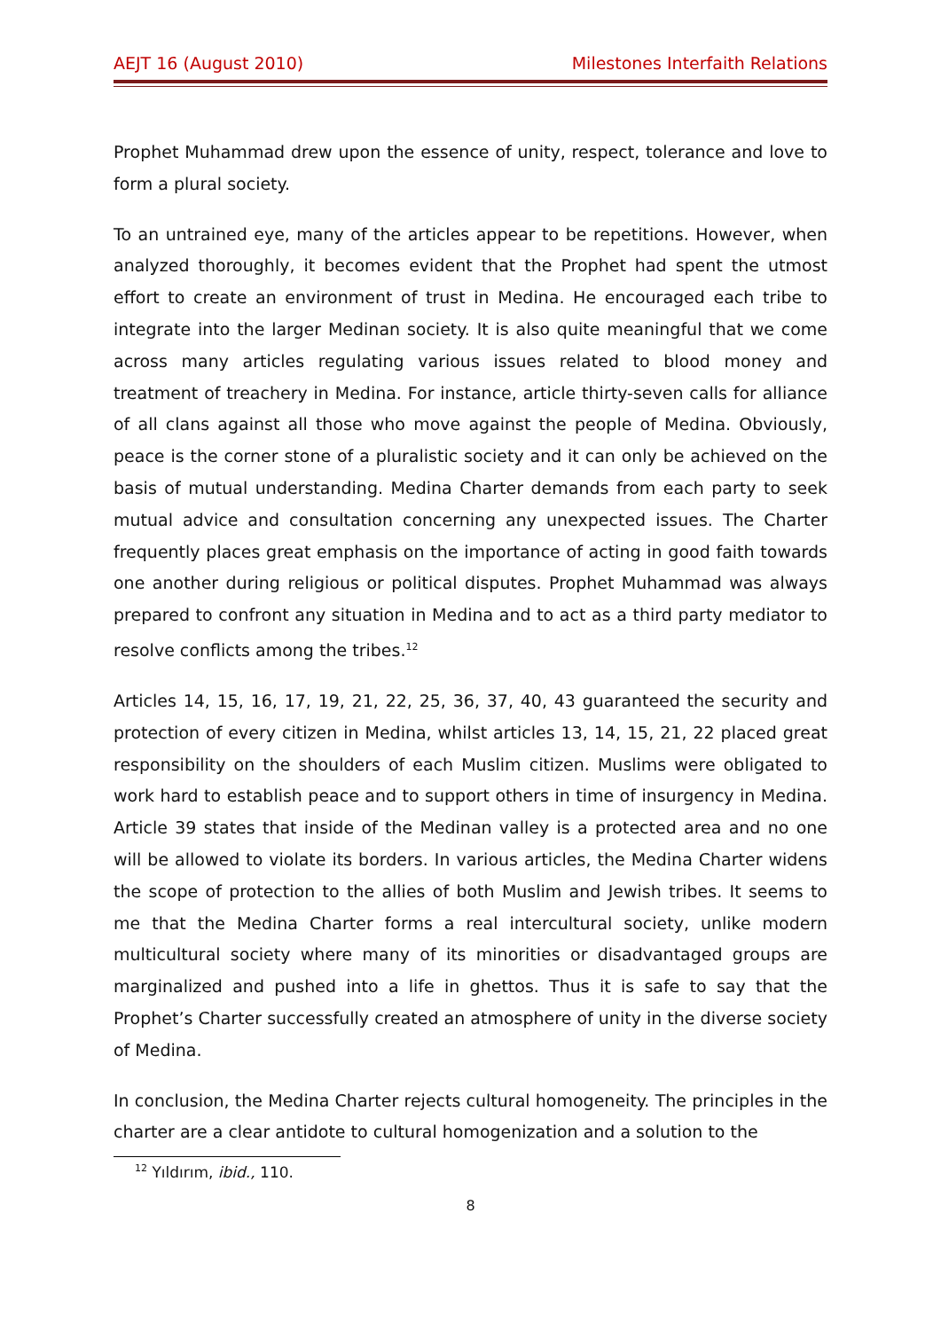AEJT 16 (August 2010) Milestones Interfaith Relations
Prophet Muhammad drew upon the essence of unity, respect, tolerance and love to form a plural society.
To an untrained eye, many of the articles appear to be repetitions. However, when analyzed thoroughly, it becomes evident that the Prophet had spent the utmost effort to create an environment of trust in Medina. He encouraged each tribe to integrate into the larger Medinan society. It is also quite meaningful that we come across many articles regulating various issues related to blood money and treatment of treachery in Medina. For instance, article thirty-seven calls for alliance of all clans against all those who move against the people of Medina. Obviously, peace is the corner stone of a pluralistic society and it can only be achieved on the basis of mutual understanding. Medina Charter demands from each party to seek mutual advice and consultation concerning any unexpected issues. The Charter frequently places great emphasis on the importance of acting in good faith towards one another during religious or political disputes. Prophet Muhammad was always prepared to confront any situation in Medina and to act as a third party mediator to resolve conflicts among the tribes.<sup>12</sup>
Articles 14, 15, 16, 17, 19, 21, 22, 25, 36, 37, 40, 43 guaranteed the security and protection of every citizen in Medina, whilst articles 13, 14, 15, 21, 22 placed great responsibility on the shoulders of each Muslim citizen. Muslims were obligated to work hard to establish peace and to support others in time of insurgency in Medina. Article 39 states that inside of the Medinan valley is a protected area and no one will be allowed to violate its borders. In various articles, the Medina Charter widens the scope of protection to the allies of both Muslim and Jewish tribes. It seems to me that the Medina Charter forms a real intercultural society, unlike modern multicultural society where many of its minorities or disadvantaged groups are marginalized and pushed into a life in ghettos. Thus it is safe to say that the Prophet’s Charter successfully created an atmosphere of unity in the diverse society of Medina.
In conclusion, the Medina Charter rejects cultural homogeneity. The principles in the charter are a clear antidote to cultural homogenization and a solution to the
<sup>12</sup> Yıldırım, ibid., 110.
8